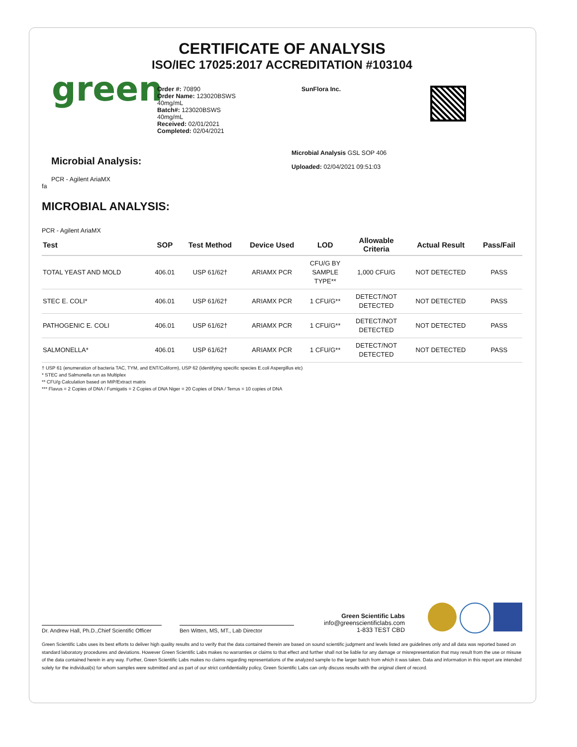CERTIFICATE OF ANALYSIS
ISO/IEC 17025:2017 ACCREDITATION #103104
green
Order #: 70890
Order Name: 123020BSWS
40mg/mL
Batch#: 123020BSWS
40mg/mL
Received: 02/01/2021
Completed: 02/04/2021
SunFlora Inc.
Microbial Analysis:
PCR - Agilent AriaMX
fa
Microbial Analysis GSL SOP 406
Uploaded: 02/04/2021 09:51:03
MICROBIAL ANALYSIS:
PCR - Agilent AriaMX
| Test | SOP | Test Method | Device Used | LOD | Allowable Criteria | Actual Result | Pass/Fail |
| --- | --- | --- | --- | --- | --- | --- | --- |
| TOTAL YEAST AND MOLD | 406.01 | USP 61/62† | ARIAMX PCR | CFU/G BY SAMPLE TYPE** | 1,000 CFU/G | NOT DETECTED | PASS |
| STEC E. COLI* | 406.01 | USP 61/62† | ARIAMX PCR | 1 CFU/G** | DETECT/NOT DETECTED | NOT DETECTED | PASS |
| PATHOGENIC E. COLI | 406.01 | USP 61/62† | ARIAMX PCR | 1 CFU/G** | DETECT/NOT DETECTED | NOT DETECTED | PASS |
| SALMONELLA* | 406.01 | USP 61/62† | ARIAMX PCR | 1 CFU/G** | DETECT/NOT DETECTED | NOT DETECTED | PASS |
† USP 61 (enumeration of bacteria TAC, TYM, and ENT/Coliform), USP 62 (identifying specific species E.coli Aspergillus etc)
* STEC and Salmonella run as Multiplex
** CFU/g Calculation based on MIP/Extract matrix
*** Flavus = 2 Copies of DNA / Fumigatis = 2 Copies of DNA Niger = 20 Copies of DNA / Terrus = 10 copies of DNA
Dr. Andrew Hall, Ph.D.,Chief Scientific Officer
Ben Witten, MS, MT., Lab Director
Green Scientific Labs
info@greenscientificlabs.com
1-833 TEST CBD
Green Scientific Labs uses its best efforts to deliver high quality results and to verify that the data contained therein are based on sound scientific judgment and levels listed are guidelines only and all data was reported based on standard laboratory procedures and deviations. However Green Scientific Labs makes no warranties or claims to that effect and further shall not be liable for any damage or misrepresentation that may result from the use or misuse of the data contained herein in any way. Further, Green Scientific Labs makes no claims regarding representations of the analyzed sample to the larger batch from which it was taken. Data and information in this report are intended solely for the individual(s) for whom samples were submitted and as part of our strict confidentiality policy, Green Scientific Labs can only discuss results with the original client of record.